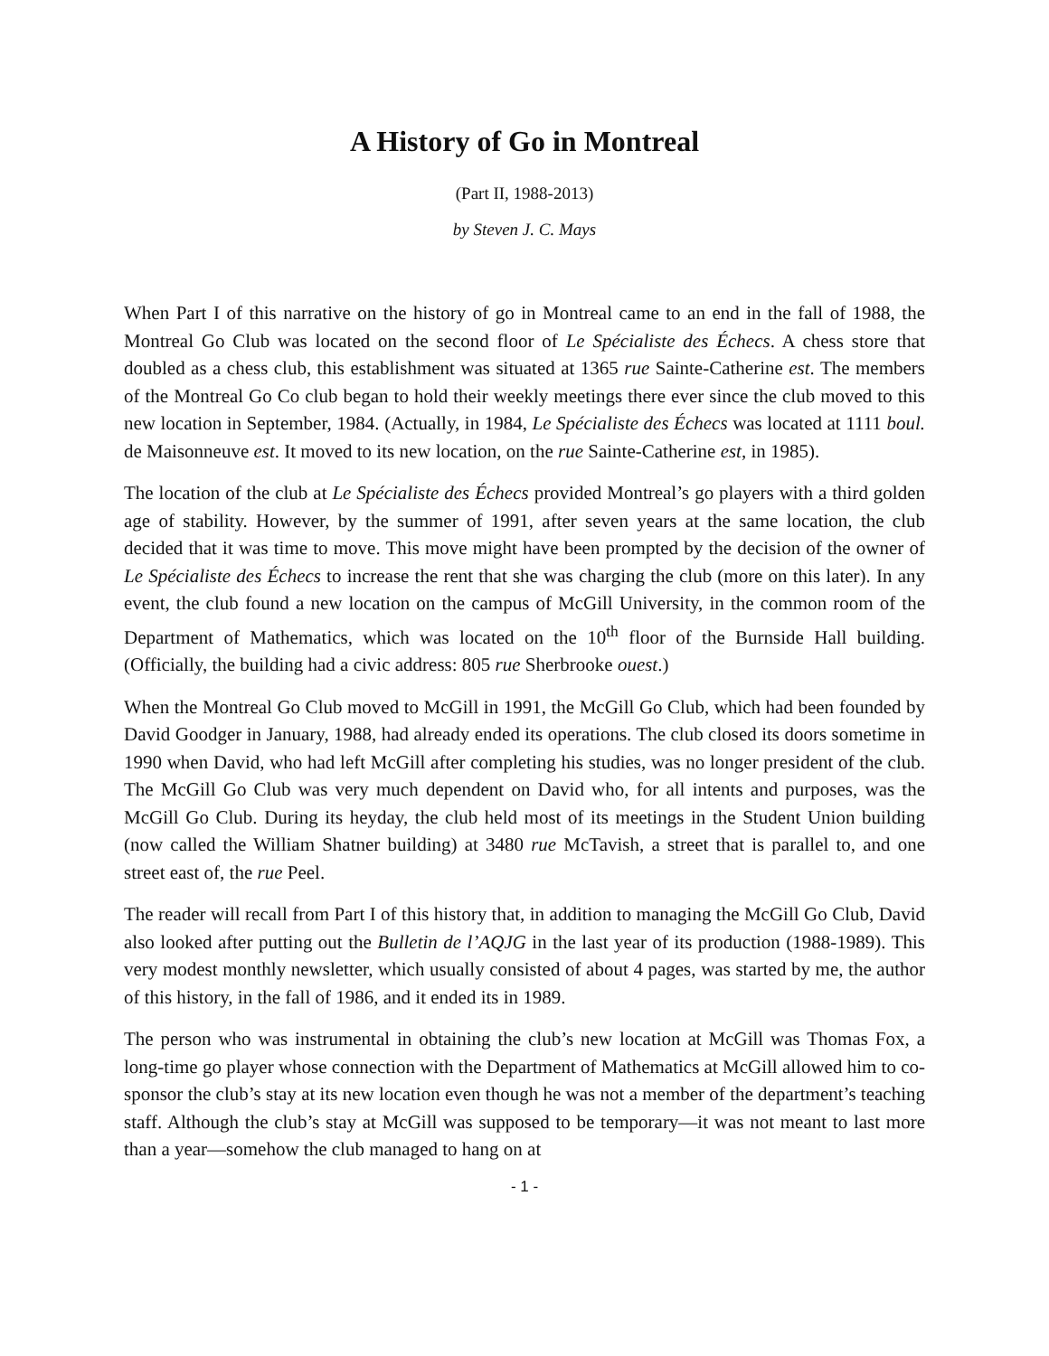A History of Go in Montreal
(Part II, 1988-2013)
by Steven J. C. Mays
When Part I of this narrative on the history of go in Montreal came to an end in the fall of 1988, the Montreal Go Club was located on the second floor of Le Spécialiste des Échecs. A chess store that doubled as a chess club, this establishment was situated at 1365 rue Sainte-Catherine est. The members of the Montreal Go Co club began to hold their weekly meetings there ever since the club moved to this new location in September, 1984. (Actually, in 1984, Le Spécialiste des Échecs was located at 1111 boul. de Maisonneuve est. It moved to its new location, on the rue Sainte-Catherine est, in 1985).
The location of the club at Le Spécialiste des Échecs provided Montreal’s go players with a third golden age of stability. However, by the summer of 1991, after seven years at the same location, the club decided that it was time to move. This move might have been prompted by the decision of the owner of Le Spécialiste des Échecs to increase the rent that she was charging the club (more on this later). In any event, the club found a new location on the campus of McGill University, in the common room of the Department of Mathematics, which was located on the 10<sup>th</sup> floor of the Burnside Hall building. (Officially, the building had a civic address: 805 rue Sherbrooke ouest.)
When the Montreal Go Club moved to McGill in 1991, the McGill Go Club, which had been founded by David Goodger in January, 1988, had already ended its operations. The club closed its doors sometime in 1990 when David, who had left McGill after completing his studies, was no longer president of the club. The McGill Go Club was very much dependent on David who, for all intents and purposes, was the McGill Go Club. During its heyday, the club held most of its meetings in the Student Union building (now called the William Shatner building) at 3480 rue McTavish, a street that is parallel to, and one street east of, the rue Peel.
The reader will recall from Part I of this history that, in addition to managing the McGill Go Club, David also looked after putting out the Bulletin de l’AQJG in the last year of its production (1988-1989). This very modest monthly newsletter, which usually consisted of about 4 pages, was started by me, the author of this history, in the fall of 1986, and it ended its in 1989.
The person who was instrumental in obtaining the club’s new location at McGill was Thomas Fox, a long-time go player whose connection with the Department of Mathematics at McGill allowed him to co-sponsor the club’s stay at its new location even though he was not a member of the department’s teaching staff. Although the club’s stay at McGill was supposed to be temporary—it was not meant to last more than a year—somehow the club managed to hang on at
- 1 -